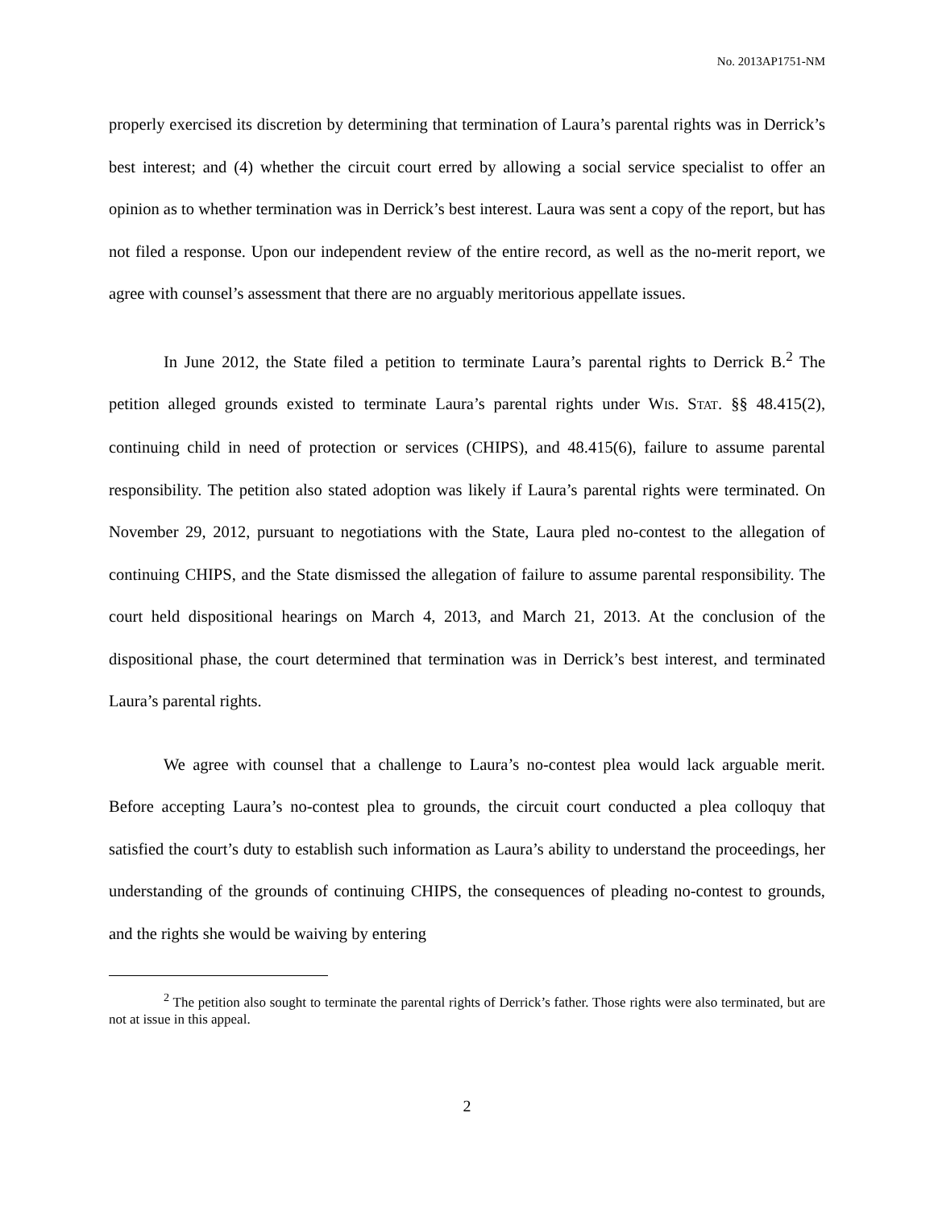No. 2013AP1751-NM
properly exercised its discretion by determining that termination of Laura’s parental rights was in Derrick’s best interest; and (4) whether the circuit court erred by allowing a social service specialist to offer an opinion as to whether termination was in Derrick’s best interest. Laura was sent a copy of the report, but has not filed a response. Upon our independent review of the entire record, as well as the no-merit report, we agree with counsel’s assessment that there are no arguably meritorious appellate issues.
In June 2012, the State filed a petition to terminate Laura’s parental rights to Derrick B.<sup>2</sup> The petition alleged grounds existed to terminate Laura’s parental rights under WIS. STAT. §§ 48.415(2), continuing child in need of protection or services (CHIPS), and 48.415(6), failure to assume parental responsibility. The petition also stated adoption was likely if Laura’s parental rights were terminated. On November 29, 2012, pursuant to negotiations with the State, Laura pled no-contest to the allegation of continuing CHIPS, and the State dismissed the allegation of failure to assume parental responsibility. The court held dispositional hearings on March 4, 2013, and March 21, 2013. At the conclusion of the dispositional phase, the court determined that termination was in Derrick’s best interest, and terminated Laura’s parental rights.
We agree with counsel that a challenge to Laura’s no-contest plea would lack arguable merit. Before accepting Laura’s no-contest plea to grounds, the circuit court conducted a plea colloquy that satisfied the court’s duty to establish such information as Laura’s ability to understand the proceedings, her understanding of the grounds of continuing CHIPS, the consequences of pleading no-contest to grounds, and the rights she would be waiving by entering
<sup>2</sup> The petition also sought to terminate the parental rights of Derrick’s father. Those rights were also terminated, but are not at issue in this appeal.
2